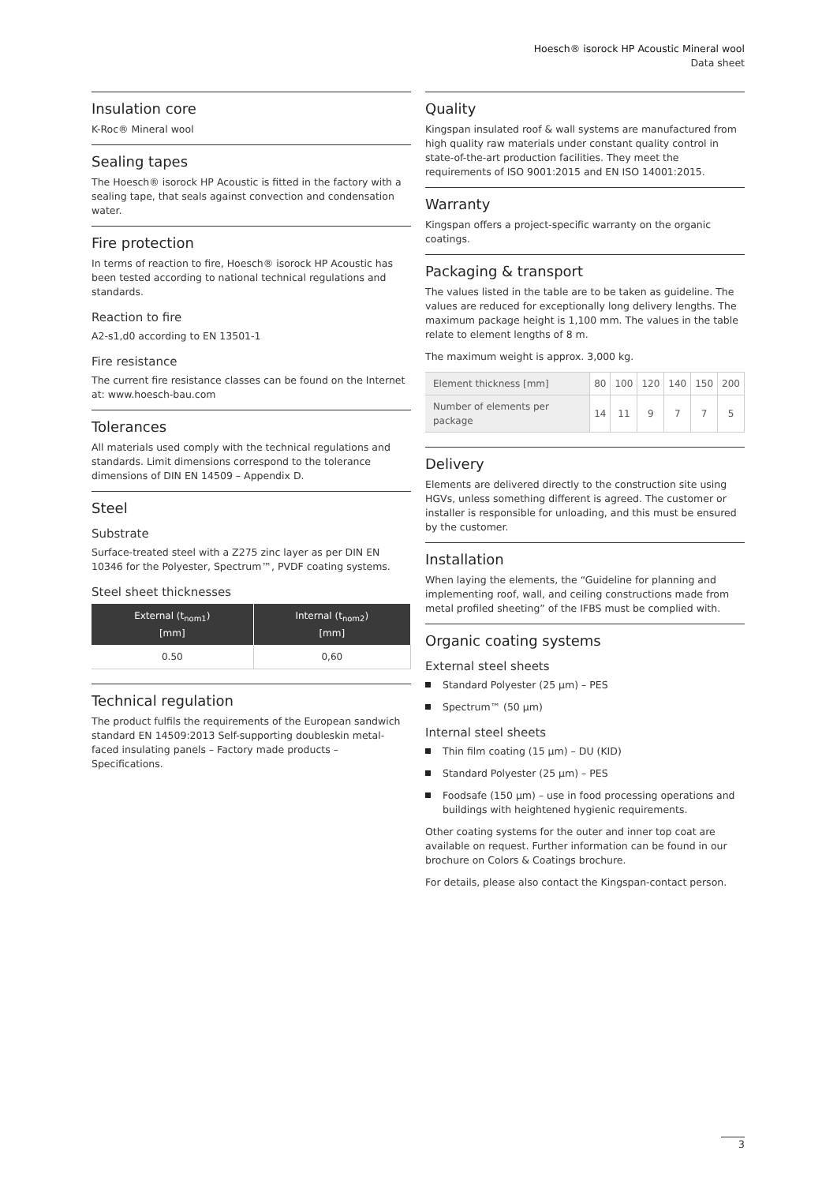Hoesch® isorock HP Acoustic Mineral wool
Data sheet
Insulation core
K-Roc® Mineral wool
Sealing tapes
The Hoesch® isorock HP Acoustic is fitted in the factory with a sealing tape, that seals against convection and condensation water.
Fire protection
In terms of reaction to fire, Hoesch® isorock HP Acoustic has been tested according to national technical regulations and standards.
Reaction to fire
A2-s1,d0 according to EN 13501-1
Fire resistance
The current fire resistance classes can be found on the Internet at: www.hoesch-bau.com
Tolerances
All materials used comply with the technical regulations and standards. Limit dimensions correspond to the tolerance dimensions of DIN EN 14509 – Appendix D.
Steel
Substrate
Surface-treated steel with a Z275 zinc layer as per DIN EN 10346 for the Polyester, Spectrum™, PVDF coating systems.
Steel sheet thicknesses
| External (t<sub>nom1</sub>) [mm] | Internal (t<sub>nom2</sub>) [mm] |
| --- | --- |
| 0.50 | 0,60 |
Technical regulation
The product fulfils the requirements of the European sandwich standard EN 14509:2013 Self-supporting doubleskin metal-faced insulating panels – Factory made products – Specifications.
Quality
Kingspan insulated roof & wall systems are manufactured from high quality raw materials under constant quality control in state-of-the-art production facilities. They meet the requirements of ISO 9001:2015 and EN ISO 14001:2015.
Warranty
Kingspan offers a project-specific warranty on the organic coatings.
Packaging & transport
The values listed in the table are to be taken as guideline. The values are reduced for exceptionally long delivery lengths. The maximum package height is 1,100 mm. The values in the table relate to element lengths of 8 m.
The maximum weight is approx. 3,000 kg.
| Element thickness [mm] | 80 | 100 | 120 | 140 | 150 | 200 |
| Number of elements per package | 14 | 11 | 9 | 7 | 7 | 5 |
Delivery
Elements are delivered directly to the construction site using HGVs, unless something different is agreed. The customer or installer is responsible for unloading, and this must be ensured by the customer.
Installation
When laying the elements, the “Guideline for planning and implementing roof, wall, and ceiling constructions made from metal profiled sheeting” of the IFBS must be complied with.
Organic coating systems
External steel sheets
Standard Polyester (25 µm) – PES
Spectrum™ (50 µm)
Internal steel sheets
Thin film coating (15 µm) – DU (KID)
Standard Polyester (25 µm) – PES
Foodsafe (150 µm) – use in food processing operations and buildings with heightened hygienic requirements.
Other coating systems for the outer and inner top coat are available on request. Further information can be found in our brochure on Colors & Coatings brochure.
For details, please also contact the Kingspan-contact person.
3